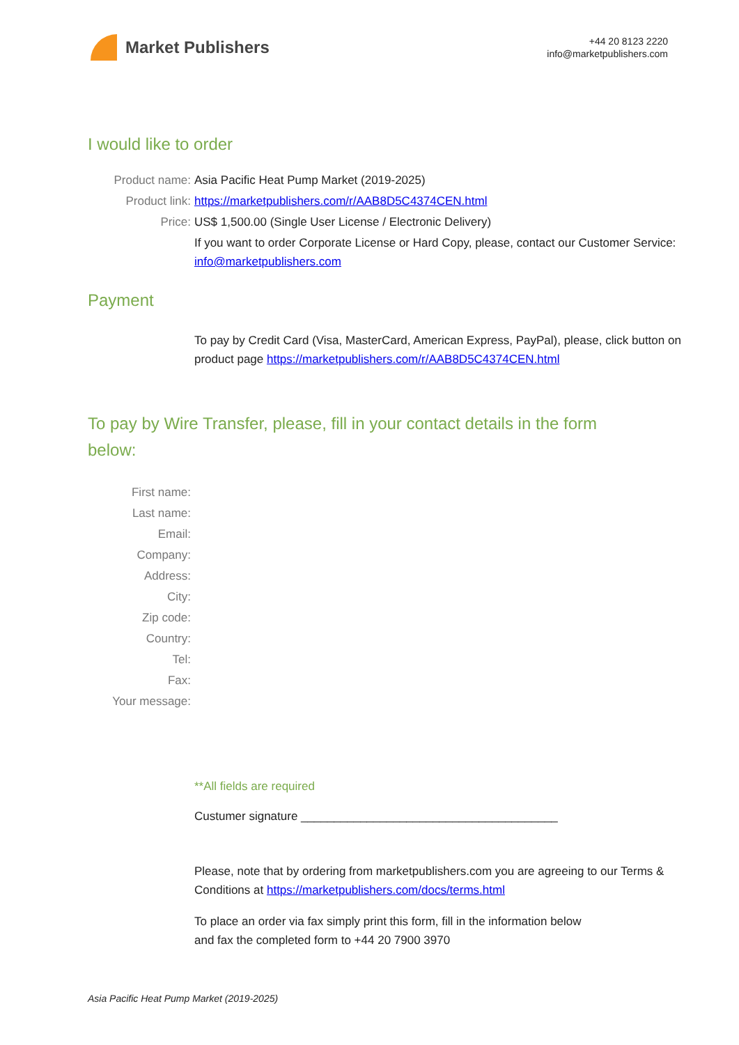Market Publishers
+44 20 8123 2220
info@marketpublishers.com
I would like to order
Product name: Asia Pacific Heat Pump Market (2019-2025)
Product link: https://marketpublishers.com/r/AAB8D5C4374CEN.html
Price: US$ 1,500.00 (Single User License / Electronic Delivery)
If you want to order Corporate License or Hard Copy, please, contact our Customer Service:
info@marketpublishers.com
Payment
To pay by Credit Card (Visa, MasterCard, American Express, PayPal), please, click button on product page https://marketpublishers.com/r/AAB8D5C4374CEN.html
To pay by Wire Transfer, please, fill in your contact details in the form below:
First name:
Last name:
Email:
Company:
Address:
City:
Zip code:
Country:
Tel:
Fax:
Your message:
**All fields are required
Custumer signature _______________________________________
Please, note that by ordering from marketpublishers.com you are agreeing to our Terms & Conditions at https://marketpublishers.com/docs/terms.html
To place an order via fax simply print this form, fill in the information below
and fax the completed form to +44 20 7900 3970
Asia Pacific Heat Pump Market (2019-2025)